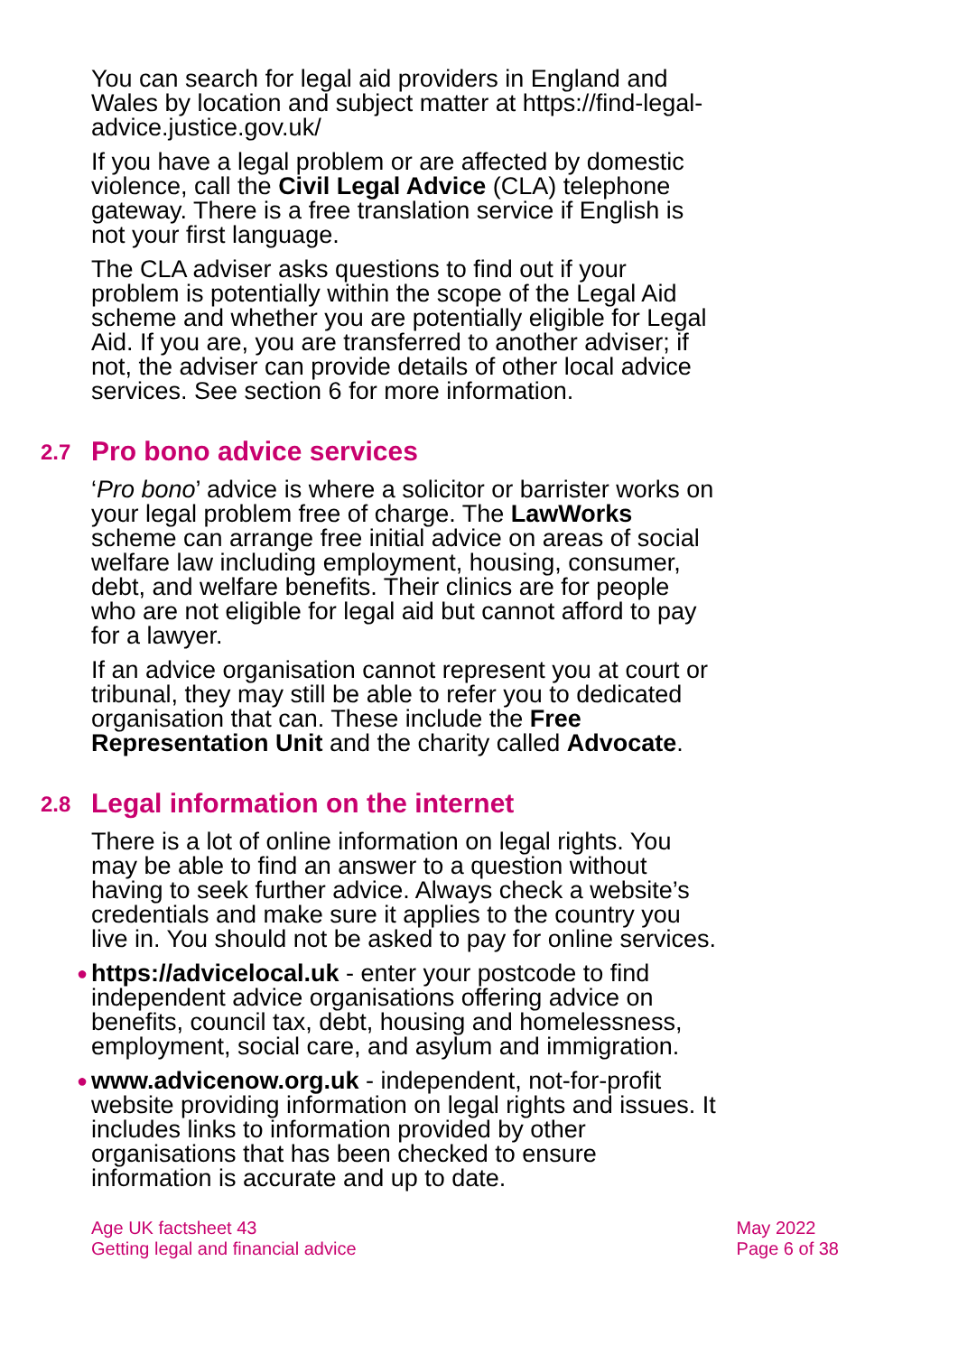You can search for legal aid providers in England and Wales by location and subject matter at https://find-legal-advice.justice.gov.uk/
If you have a legal problem or are affected by domestic violence, call the Civil Legal Advice (CLA) telephone gateway. There is a free translation service if English is not your first language.
The CLA adviser asks questions to find out if your problem is potentially within the scope of the Legal Aid scheme and whether you are potentially eligible for Legal Aid. If you are, you are transferred to another adviser; if not, the adviser can provide details of other local advice services. See section 6 for more information.
2.7 Pro bono advice services
‘Pro bono’ advice is where a solicitor or barrister works on your legal problem free of charge. The LawWorks scheme can arrange free initial advice on areas of social welfare law including employment, housing, consumer, debt, and welfare benefits. Their clinics are for people who are not eligible for legal aid but cannot afford to pay for a lawyer.
If an advice organisation cannot represent you at court or tribunal, they may still be able to refer you to dedicated organisation that can. These include the Free Representation Unit and the charity called Advocate.
2.8 Legal information on the internet
There is a lot of online information on legal rights. You may be able to find an answer to a question without having to seek further advice. Always check a website’s credentials and make sure it applies to the country you live in. You should not be asked to pay for online services.
● https://advicelocal.uk - enter your postcode to find independent advice organisations offering advice on benefits, council tax, debt, housing and homelessness, employment, social care, and asylum and immigration.
● www.advicenow.org.uk - independent, not-for-profit website providing information on legal rights and issues. It includes links to information provided by other organisations that has been checked to ensure information is accurate and up to date.
Age UK factsheet 43
Getting legal and financial advice
May 2022
Page 6 of 38